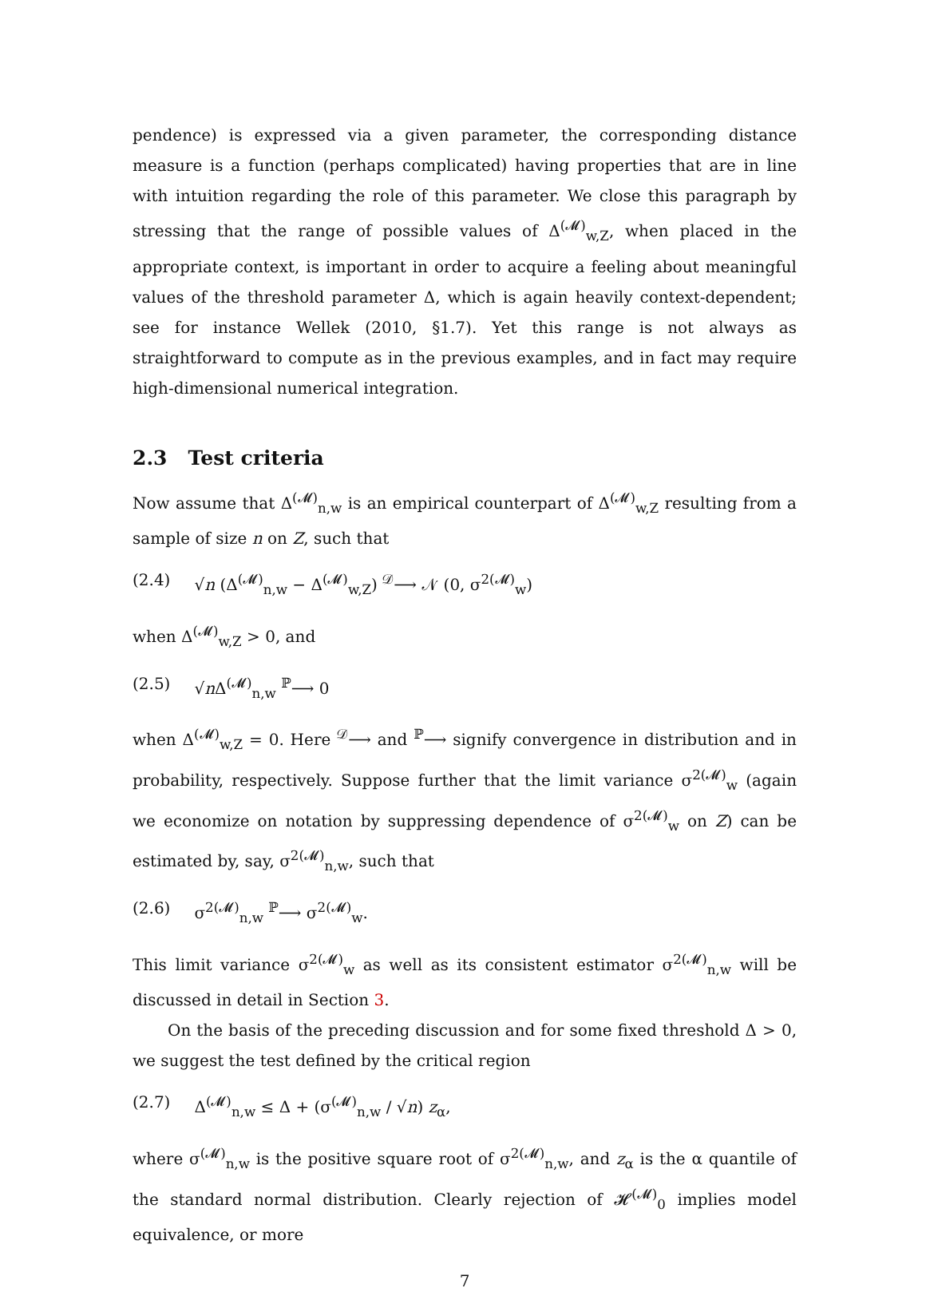pendence) is expressed via a given parameter, the corresponding distance measure is a function (perhaps complicated) having properties that are in line with intuition regarding the role of this parameter. We close this paragraph by stressing that the range of possible values of Δ<sup>(𝓜)</sup><sub>w,Z</sub>, when placed in the appropriate context, is important in order to acquire a feeling about meaningful values of the threshold parameter Δ, which is again heavily context-dependent; see for instance Wellek (2010, §1.7). Yet this range is not always as straightforward to compute as in the previous examples, and in fact may require high-dimensional numerical integration.
2.3 Test criteria
Now assume that Δ<sup>(𝓜)</sup><sub>n,w</sub> is an empirical counterpart of Δ<sup>(𝓜)</sup><sub>w,Z</sub> resulting from a sample of size n on Z, such that
(2.4) √n (Δ<sup>(𝓜)</sup><sub>n,w</sub> − Δ<sup>(𝓜)</sup><sub>w,Z</sub>) <sup>𝒟</sup>⟶ 𝒩 (0, σ<sup>2(𝓜)</sup><sub>w</sub>)
when Δ<sup>(𝓜)</sup><sub>w,Z</sub> > 0, and
(2.5) √n Δ<sup>(𝓜)</sup><sub>n,w</sub> <sup>ℙ</sup>⟶ 0
when Δ<sup>(𝓜)</sup><sub>w,Z</sub> = 0. Here <sup>𝒟</sup>⟶ and <sup>ℙ</sup>⟶ signify convergence in distribution and in probability, respectively. Suppose further that the limit variance σ<sup>2(𝓜)</sup><sub>w</sub> (again we economize on notation by suppressing dependence of σ<sup>2(𝓜)</sup><sub>w</sub> on Z) can be estimated by, say, σ<sup>2(𝓜)</sup><sub>n,w</sub>, such that
(2.6) σ<sup>2(𝓜)</sup><sub>n,w</sub> <sup>ℙ</sup>⟶ σ<sup>2(𝓜)</sup><sub>w</sub>.
This limit variance σ<sup>2(𝓜)</sup><sub>w</sub> as well as its consistent estimator σ<sup>2(𝓜)</sup><sub>n,w</sub> will be discussed in detail in Section 3.
On the basis of the preceding discussion and for some fixed threshold Δ > 0, we suggest the test defined by the critical region
(2.7) Δ<sup>(𝓜)</sup><sub>n,w</sub> ≤ Δ + (σ<sup>(𝓜)</sup><sub>n,w</sub> / √n) z<sub>α</sub>,
where σ<sup>(𝓜)</sup><sub>n,w</sub> is the positive square root of σ<sup>2(𝓜)</sup><sub>n,w</sub>, and z<sub>α</sub> is the α quantile of the standard normal distribution. Clearly rejection of 𝓗<sup>(𝓜)</sup><sub>0</sub> implies model equivalence, or more
7